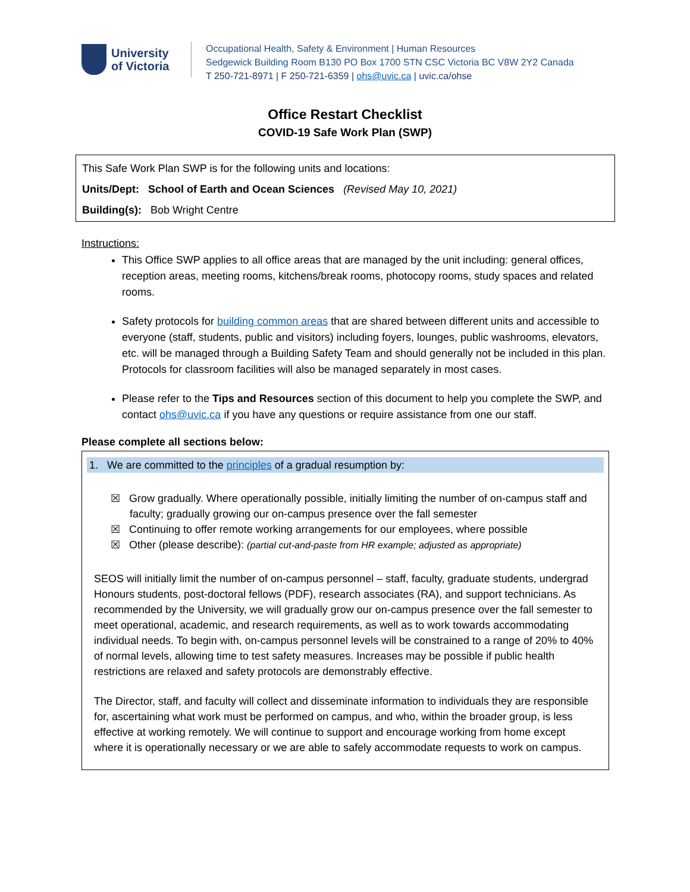University
of Victoria
Occupational Health, Safety & Environment | Human Resources
Sedgewick Building Room B130 PO Box 1700 STN CSC Victoria BC V8W 2Y2 Canada
T 250-721-8971 | F 250-721-6359 | ohs@uvic.ca | uvic.ca/ohse
Office Restart Checklist
COVID-19 Safe Work Plan (SWP)
This Safe Work Plan SWP is for the following units and locations:
Units/Dept: School of Earth and Ocean Sciences (Revised May 10, 2021)
Building(s): Bob Wright Centre
Instructions:
This Office SWP applies to all office areas that are managed by the unit including: general offices, reception areas, meeting rooms, kitchens/break rooms, photocopy rooms, study spaces and related rooms.
Safety protocols for building common areas that are shared between different units and accessible to everyone (staff, students, public and visitors) including foyers, lounges, public washrooms, elevators, etc. will be managed through a Building Safety Team and should generally not be included in this plan. Protocols for classroom facilities will also be managed separately in most cases.
Please refer to the Tips and Resources section of this document to help you complete the SWP, and contact ohs@uvic.ca if you have any questions or require assistance from one our staff.
Please complete all sections below:
1. We are committed to the principles of a gradual resumption by:
☒ Grow gradually. Where operationally possible, initially limiting the number of on-campus staff and faculty; gradually growing our on-campus presence over the fall semester
☒ Continuing to offer remote working arrangements for our employees, where possible
☒ Other (please describe): (partial cut-and-paste from HR example; adjusted as appropriate)
SEOS will initially limit the number of on-campus personnel – staff, faculty, graduate students, undergrad Honours students, post-doctoral fellows (PDF), research associates (RA), and support technicians. As recommended by the University, we will gradually grow our on-campus presence over the fall semester to meet operational, academic, and research requirements, as well as to work towards accommodating individual needs. To begin with, on-campus personnel levels will be constrained to a range of 20% to 40% of normal levels, allowing time to test safety measures. Increases may be possible if public health restrictions are relaxed and safety protocols are demonstrably effective.
The Director, staff, and faculty will collect and disseminate information to individuals they are responsible for, ascertaining what work must be performed on campus, and who, within the broader group, is less effective at working remotely. We will continue to support and encourage working from home except where it is operationally necessary or we are able to safely accommodate requests to work on campus.